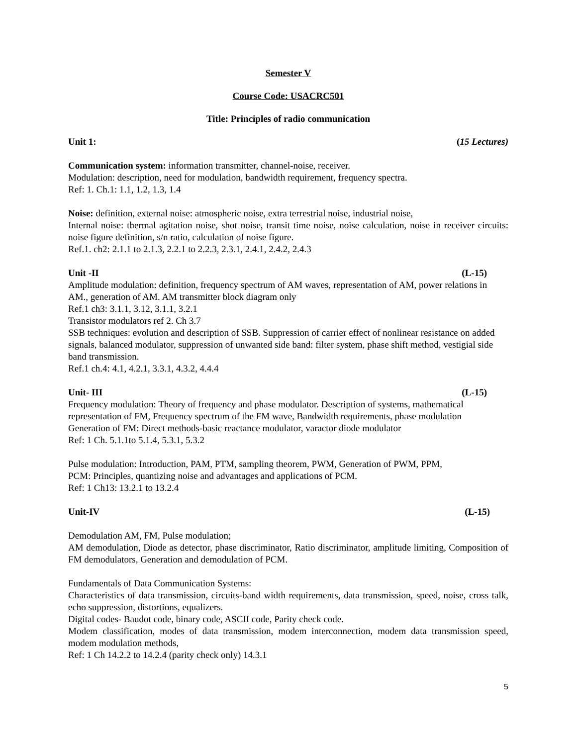Semester V
Course Code: USACRC501
Title: Principles of radio communication
Unit 1: (15 Lectures)
Communication system: information transmitter, channel-noise, receiver.
Modulation: description, need for modulation, bandwidth requirement, frequency spectra.
Ref: 1. Ch.1: 1.1, 1.2, 1.3, 1.4
Noise: definition, external noise: atmospheric noise, extra terrestrial noise, industrial noise,
Internal noise: thermal agitation noise, shot noise, transit time noise, noise calculation, noise in receiver circuits: noise figure definition, s/n ratio, calculation of noise figure.
Ref.1. ch2: 2.1.1 to 2.1.3, 2.2.1 to 2.2.3, 2.3.1, 2.4.1, 2.4.2, 2.4.3
Unit -II (L-15)
Amplitude modulation: definition, frequency spectrum of AM waves, representation of AM, power relations in AM., generation of AM. AM transmitter block diagram only
Ref.1 ch3: 3.1.1, 3.12, 3.1.1, 3.2.1
Transistor modulators ref 2. Ch 3.7
SSB techniques: evolution and description of SSB. Suppression of carrier effect of nonlinear resistance on added signals, balanced modulator, suppression of unwanted side band: filter system, phase shift method, vestigial side band transmission.
Ref.1 ch.4: 4.1, 4.2.1, 3.3.1, 4.3.2, 4.4.4
Unit- III (L-15)
Frequency modulation: Theory of frequency and phase modulator. Description of systems, mathematical representation of FM, Frequency spectrum of the FM wave, Bandwidth requirements, phase modulation
Generation of FM: Direct methods-basic reactance modulator, varactor diode modulator
Ref: 1 Ch. 5.1.1to 5.1.4, 5.3.1, 5.3.2
Pulse modulation: Introduction, PAM, PTM, sampling theorem, PWM, Generation of PWM, PPM,
PCM: Principles, quantizing noise and advantages and applications of PCM.
Ref: 1 Ch13: 13.2.1 to 13.2.4
Unit-IV (L-15)
Demodulation AM, FM, Pulse modulation;
AM demodulation, Diode as detector, phase discriminator, Ratio discriminator, amplitude limiting, Composition of FM demodulators, Generation and demodulation of PCM.
Fundamentals of Data Communication Systems:
Characteristics of data transmission, circuits-band width requirements, data transmission, speed, noise, cross talk, echo suppression, distortions, equalizers.
Digital codes- Baudot code, binary code, ASCII code, Parity check code.
Modem classification, modes of data transmission, modem interconnection, modem data transmission speed, modem modulation methods,
Ref: 1 Ch 14.2.2 to 14.2.4 (parity check only) 14.3.1
5